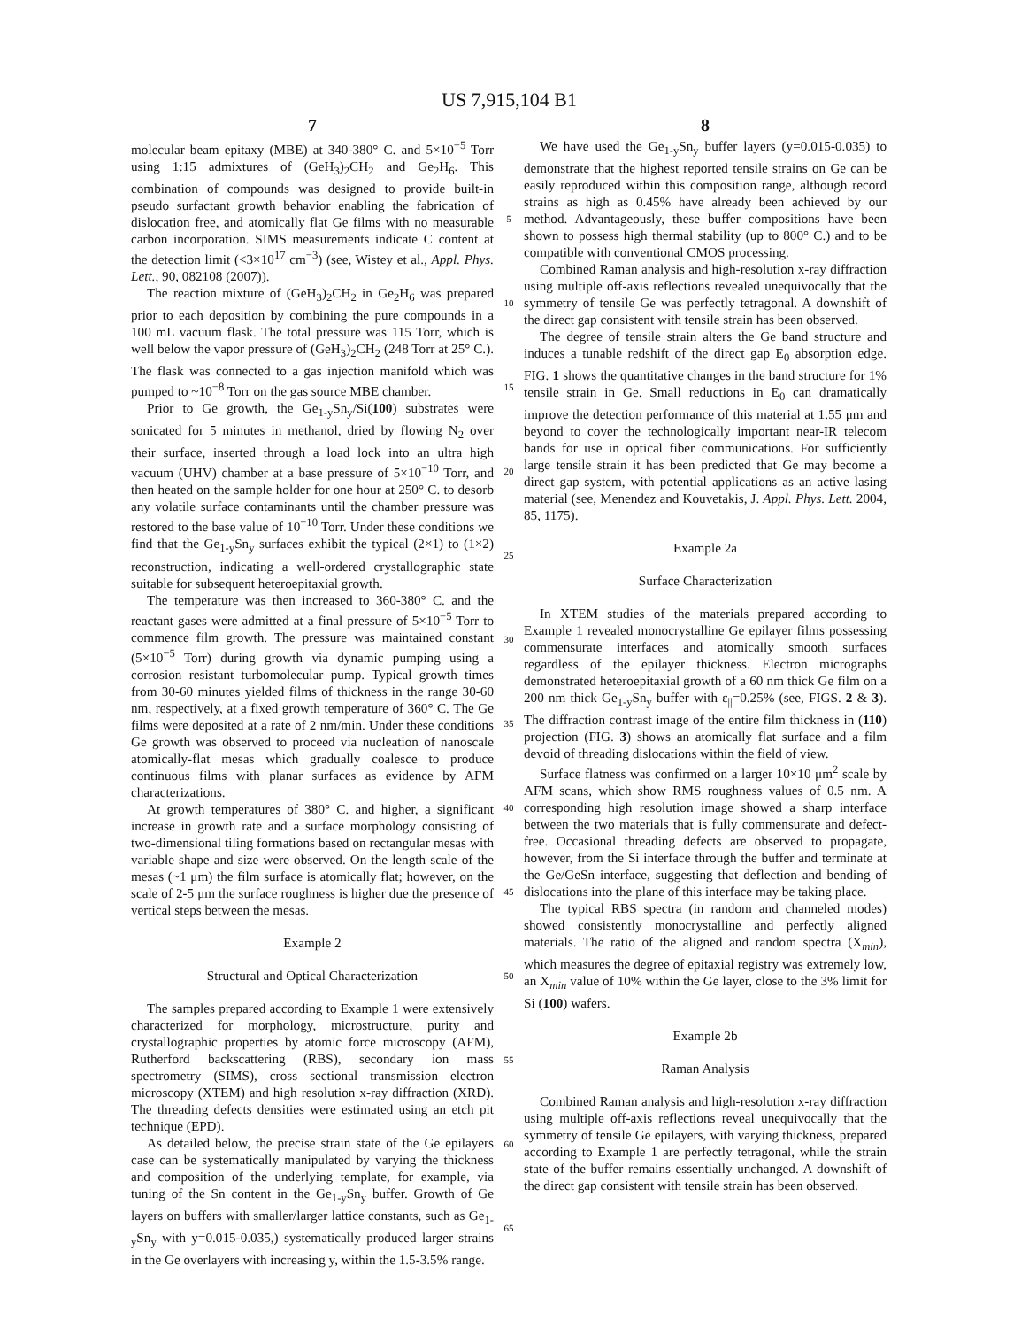US 7,915,104 B1
7
molecular beam epitaxy (MBE) at 340-380° C. and 5×10<sup>−5</sup> Torr using 1:15 admixtures of (GeH<sub>3</sub>)<sub>2</sub>CH<sub>2</sub> and Ge<sub>2</sub>H<sub>6</sub>. This combination of compounds was designed to provide built-in pseudo surfactant growth behavior enabling the fabrication of dislocation free, and atomically flat Ge films with no measurable carbon incorporation. SIMS measurements indicate C content at the detection limit (<3×10<sup>17</sup> cm<sup>−3</sup>) (see, Wistey et al., Appl. Phys. Lett., 90, 082108 (2007)).
The reaction mixture of (GeH<sub>3</sub>)<sub>2</sub>CH<sub>2</sub> in Ge<sub>2</sub>H<sub>6</sub> was prepared prior to each deposition by combining the pure compounds in a 100 mL vacuum flask. The total pressure was 115 Torr, which is well below the vapor pressure of (GeH<sub>3</sub>)<sub>2</sub>CH<sub>2</sub> (248 Torr at 25° C.). The flask was connected to a gas injection manifold which was pumped to ~10<sup>−8</sup> Torr on the gas source MBE chamber.
Prior to Ge growth, the Ge<sub>1-y</sub>Sn<sub>y</sub>/Si(100) substrates were sonicated for 5 minutes in methanol, dried by flowing N<sub>2</sub> over their surface, inserted through a load lock into an ultra high vacuum (UHV) chamber at a base pressure of 5×10<sup>−10</sup> Torr, and then heated on the sample holder for one hour at 250° C. to desorb any volatile surface contaminants until the chamber pressure was restored to the base value of 10<sup>−10</sup> Torr. Under these conditions we find that the Ge<sub>1-y</sub>Sn<sub>y</sub> surfaces exhibit the typical (2×1) to (1×2) reconstruction, indicating a well-ordered crystallographic state suitable for subsequent heteroepitaxial growth.
The temperature was then increased to 360-380° C. and the reactant gases were admitted at a final pressure of 5×10<sup>−5</sup> Torr to commence film growth. The pressure was maintained constant (5×10<sup>−5</sup> Torr) during growth via dynamic pumping using a corrosion resistant turbomolecular pump. Typical growth times from 30-60 minutes yielded films of thickness in the range 30-60 nm, respectively, at a fixed growth temperature of 360° C. The Ge films were deposited at a rate of 2 nm/min. Under these conditions Ge growth was observed to proceed via nucleation of nanoscale atomically-flat mesas which gradually coalesce to produce continuous films with planar surfaces as evidence by AFM characterizations.
At growth temperatures of 380° C. and higher, a significant increase in growth rate and a surface morphology consisting of two-dimensional tiling formations based on rectangular mesas with variable shape and size were observed. On the length scale of the mesas (~1 μm) the film surface is atomically flat; however, on the scale of 2-5 μm the surface roughness is higher due the presence of vertical steps between the mesas.
Example 2
Structural and Optical Characterization
The samples prepared according to Example 1 were extensively characterized for morphology, microstructure, purity and crystallographic properties by atomic force microscopy (AFM), Rutherford backscattering (RBS), secondary ion mass spectrometry (SIMS), cross sectional transmission electron microscopy (XTEM) and high resolution x-ray diffraction (XRD). The threading defects densities were estimated using an etch pit technique (EPD).
As detailed below, the precise strain state of the Ge epilayers case can be systematically manipulated by varying the thickness and composition of the underlying template, for example, via tuning of the Sn content in the Ge<sub>1-y</sub>Sn<sub>y</sub> buffer. Growth of Ge layers on buffers with smaller/larger lattice constants, such as Ge<sub>1-y</sub>Sn<sub>y</sub> with y=0.015-0.035,) systematically produced larger strains in the Ge overlayers with increasing y, within the 1.5-3.5% range.
5
10
15
20
25
30
35
40
45
50
55
60
65
8
We have used the Ge<sub>1-y</sub>Sn<sub>y</sub> buffer layers (y=0.015-0.035) to demonstrate that the highest reported tensile strains on Ge can be easily reproduced within this composition range, although record strains as high as 0.45% have already been achieved by our method. Advantageously, these buffer compositions have been shown to possess high thermal stability (up to 800° C.) and to be compatible with conventional CMOS processing.
Combined Raman analysis and high-resolution x-ray diffraction using multiple off-axis reflections revealed unequivocally that the symmetry of tensile Ge was perfectly tetragonal. A downshift of the direct gap consistent with tensile strain has been observed.
The degree of tensile strain alters the Ge band structure and induces a tunable redshift of the direct gap E<sub>0</sub> absorption edge. FIG. 1 shows the quantitative changes in the band structure for 1% tensile strain in Ge. Small reductions in E<sub>0</sub> can dramatically improve the detection performance of this material at 1.55 μm and beyond to cover the technologically important near-IR telecom bands for use in optical fiber communications. For sufficiently large tensile strain it has been predicted that Ge may become a direct gap system, with potential applications as an active lasing material (see, Menendez and Kouvetakis, J. Appl. Phys. Lett. 2004, 85, 1175).
Example 2a
Surface Characterization
In XTEM studies of the materials prepared according to Example 1 revealed monocrystalline Ge epilayer films possessing commensurate interfaces and atomically smooth surfaces regardless of the epilayer thickness. Electron micrographs demonstrated heteroepitaxial growth of a 60 nm thick Ge film on a 200 nm thick Ge<sub>1-y</sub>Sn<sub>y</sub> buffer with ε<sub>||</sub>=0.25% (see, FIGS. 2 & 3). The diffraction contrast image of the entire film thickness in (110) projection (FIG. 3) shows an atomically flat surface and a film devoid of threading dislocations within the field of view.
Surface flatness was confirmed on a larger 10×10 μm<sup>2</sup> scale by AFM scans, which show RMS roughness values of 0.5 nm. A corresponding high resolution image showed a sharp interface between the two materials that is fully commensurate and defect-free. Occasional threading defects are observed to propagate, however, from the Si interface through the buffer and terminate at the Ge/GeSn interface, suggesting that deflection and bending of dislocations into the plane of this interface may be taking place.
The typical RBS spectra (in random and channeled modes) showed consistently monocrystalline and perfectly aligned materials. The ratio of the aligned and random spectra (X<sub>min</sub>), which measures the degree of epitaxial registry was extremely low, an X<sub>min</sub> value of 10% within the Ge layer, close to the 3% limit for Si (100) wafers.
Example 2b
Raman Analysis
Combined Raman analysis and high-resolution x-ray diffraction using multiple off-axis reflections reveal unequivocally that the symmetry of tensile Ge epilayers, with varying thickness, prepared according to Example 1 are perfectly tetragonal, while the strain state of the buffer remains essentially unchanged. A downshift of the direct gap consistent with tensile strain has been observed.